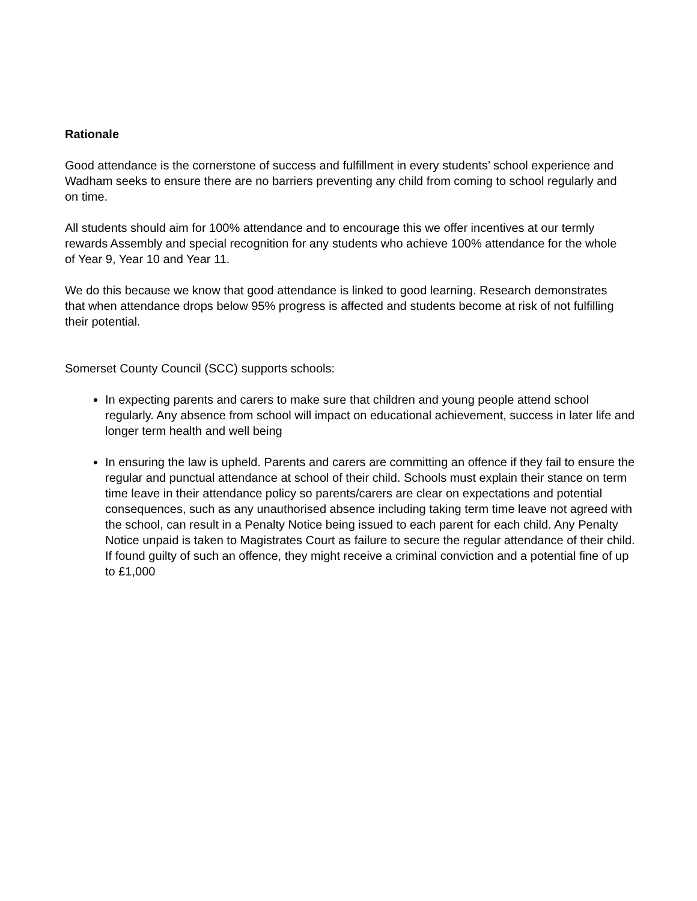Rationale
Good attendance is the cornerstone of success and fulfillment in every students’ school experience and Wadham seeks to ensure there are no barriers preventing any child from coming to school regularly and on time.
All students should aim for 100% attendance and to encourage this we offer incentives at our termly rewards Assembly and special recognition for any students who achieve 100% attendance for the whole of Year 9, Year 10 and Year 11.
We do this because we know that good attendance is linked to good learning. Research demonstrates that when attendance drops below 95% progress is affected and students become at risk of not fulfilling their potential.
Somerset County Council (SCC) supports schools:
In expecting parents and carers to make sure that children and young people attend school regularly. Any absence from school will impact on educational achievement, success in later life and longer term health and well being
In ensuring the law is upheld. Parents and carers are committing an offence if they fail to ensure the regular and punctual attendance at school of their child. Schools must explain their stance on term time leave in their attendance policy so parents/carers are clear on expectations and potential consequences, such as any unauthorised absence including taking term time leave not agreed with the school, can result in a Penalty Notice being issued to each parent for each child. Any Penalty Notice unpaid is taken to Magistrates Court as failure to secure the regular attendance of their child. If found guilty of such an offence, they might receive a criminal conviction and a potential fine of up to £1,000